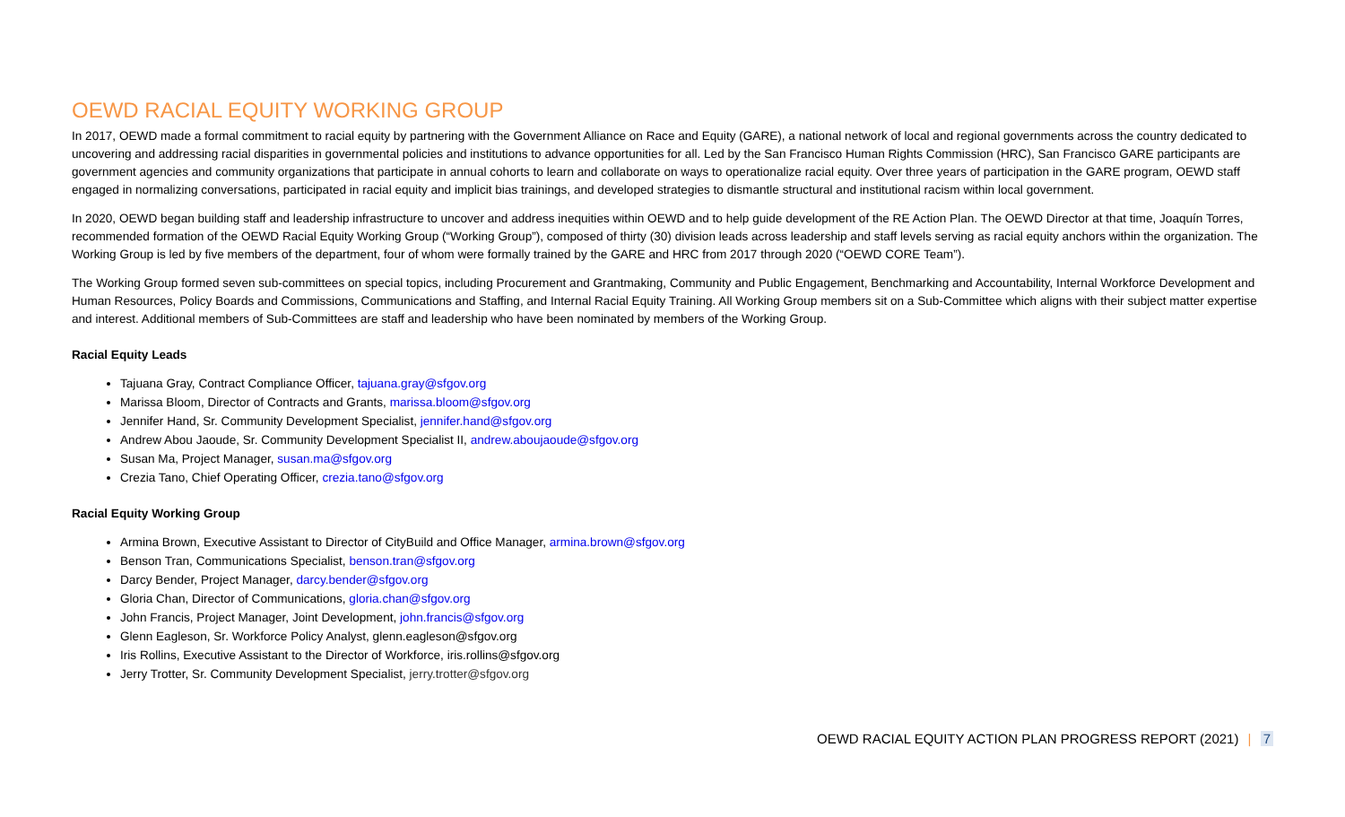OEWD RACIAL EQUITY WORKING GROUP
In 2017, OEWD made a formal commitment to racial equity by partnering with the Government Alliance on Race and Equity (GARE), a national network of local and regional governments across the country dedicated to uncovering and addressing racial disparities in governmental policies and institutions to advance opportunities for all. Led by the San Francisco Human Rights Commission (HRC), San Francisco GARE participants are government agencies and community organizations that participate in annual cohorts to learn and collaborate on ways to operationalize racial equity. Over three years of participation in the GARE program, OEWD staff engaged in normalizing conversations, participated in racial equity and implicit bias trainings, and developed strategies to dismantle structural and institutional racism within local government.
In 2020, OEWD began building staff and leadership infrastructure to uncover and address inequities within OEWD and to help guide development of the RE Action Plan. The OEWD Director at that time, Joaquín Torres, recommended formation of the OEWD Racial Equity Working Group (“Working Group”), composed of thirty (30) division leads across leadership and staff levels serving as racial equity anchors within the organization. The Working Group is led by five members of the department, four of whom were formally trained by the GARE and HRC from 2017 through 2020 (“OEWD CORE Team”).
The Working Group formed seven sub-committees on special topics, including Procurement and Grantmaking, Community and Public Engagement, Benchmarking and Accountability, Internal Workforce Development and Human Resources, Policy Boards and Commissions, Communications and Staffing, and Internal Racial Equity Training. All Working Group members sit on a Sub-Committee which aligns with their subject matter expertise and interest. Additional members of Sub-Committees are staff and leadership who have been nominated by members of the Working Group.
Racial Equity Leads
Tajuana Gray, Contract Compliance Officer, tajuana.gray@sfgov.org
Marissa Bloom, Director of Contracts and Grants, marissa.bloom@sfgov.org
Jennifer Hand, Sr. Community Development Specialist, jennifer.hand@sfgov.org
Andrew Abou Jaoude, Sr. Community Development Specialist II, andrew.aboujaoude@sfgov.org
Susan Ma, Project Manager, susan.ma@sfgov.org
Crezia Tano, Chief Operating Officer, crezia.tano@sfgov.org
Racial Equity Working Group
Armina Brown, Executive Assistant to Director of CityBuild and Office Manager, armina.brown@sfgov.org
Benson Tran, Communications Specialist, benson.tran@sfgov.org
Darcy Bender, Project Manager, darcy.bender@sfgov.org
Gloria Chan, Director of Communications, gloria.chan@sfgov.org
John Francis, Project Manager, Joint Development, john.francis@sfgov.org
Glenn Eagleson, Sr. Workforce Policy Analyst, glenn.eagleson@sfgov.org
Iris Rollins, Executive Assistant to the Director of Workforce, iris.rollins@sfgov.org
Jerry Trotter, Sr. Community Development Specialist, jerry.trotter@sfgov.org
OEWD RACIAL EQUITY ACTION PLAN PROGRESS REPORT (2021) | 7